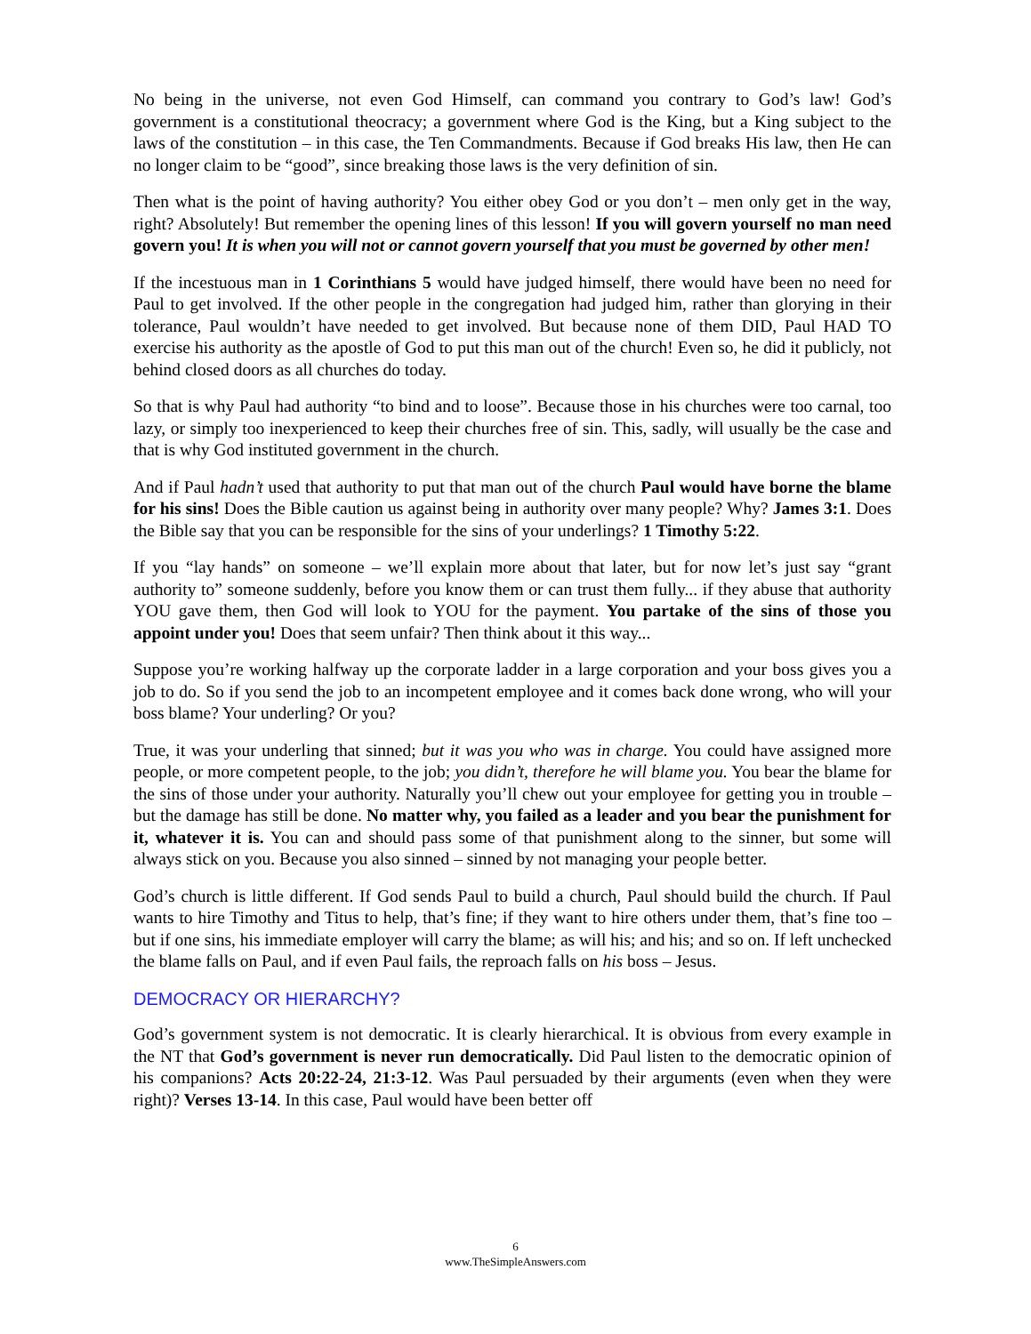No being in the universe, not even God Himself, can command you contrary to God’s law! God’s government is a constitutional theocracy; a government where God is the King, but a King subject to the laws of the constitution – in this case, the Ten Commandments. Because if God breaks His law, then He can no longer claim to be “good”, since breaking those laws is the very definition of sin.
Then what is the point of having authority? You either obey God or you don’t – men only get in the way, right? Absolutely! But remember the opening lines of this lesson! If you will govern yourself no man need govern you! It is when you will not or cannot govern yourself that you must be governed by other men!
If the incestuous man in 1 Corinthians 5 would have judged himself, there would have been no need for Paul to get involved. If the other people in the congregation had judged him, rather than glorying in their tolerance, Paul wouldn’t have needed to get involved. But because none of them DID, Paul HAD TO exercise his authority as the apostle of God to put this man out of the church! Even so, he did it publicly, not behind closed doors as all churches do today.
So that is why Paul had authority “to bind and to loose”. Because those in his churches were too carnal, too lazy, or simply too inexperienced to keep their churches free of sin. This, sadly, will usually be the case and that is why God instituted government in the church.
And if Paul hadn’t used that authority to put that man out of the church Paul would have borne the blame for his sins! Does the Bible caution us against being in authority over many people? Why? James 3:1. Does the Bible say that you can be responsible for the sins of your underlings? 1 Timothy 5:22.
If you “lay hands” on someone – we’ll explain more about that later, but for now let’s just say “grant authority to” someone suddenly, before you know them or can trust them fully... if they abuse that authority YOU gave them, then God will look to YOU for the payment. You partake of the sins of those you appoint under you! Does that seem unfair? Then think about it this way...
Suppose you’re working halfway up the corporate ladder in a large corporation and your boss gives you a job to do. So if you send the job to an incompetent employee and it comes back done wrong, who will your boss blame? Your underling? Or you?
True, it was your underling that sinned; but it was you who was in charge. You could have assigned more people, or more competent people, to the job; you didn’t, therefore he will blame you. You bear the blame for the sins of those under your authority. Naturally you’ll chew out your employee for getting you in trouble – but the damage has still be done. No matter why, you failed as a leader and you bear the punishment for it, whatever it is. You can and should pass some of that punishment along to the sinner, but some will always stick on you. Because you also sinned – sinned by not managing your people better.
God’s church is little different. If God sends Paul to build a church, Paul should build the church. If Paul wants to hire Timothy and Titus to help, that’s fine; if they want to hire others under them, that’s fine too – but if one sins, his immediate employer will carry the blame; as will his; and his; and so on. If left unchecked the blame falls on Paul, and if even Paul fails, the reproach falls on his boss – Jesus.
DEMOCRACY OR HIERARCHY?
God’s government system is not democratic. It is clearly hierarchical. It is obvious from every example in the NT that God’s government is never run democratically. Did Paul listen to the democratic opinion of his companions? Acts 20:22-24, 21:3-12. Was Paul persuaded by their arguments (even when they were right)? Verses 13-14. In this case, Paul would have been better off
6
www.TheSimpleAnswers.com